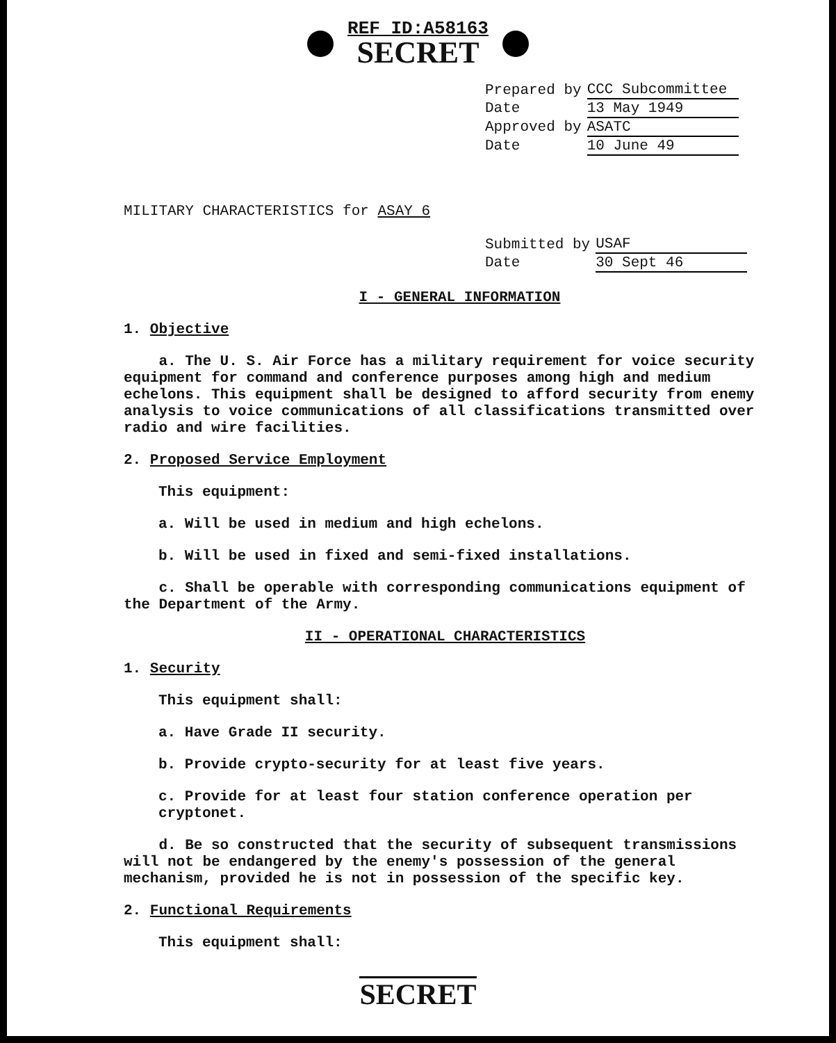REF ID:A58163 SECRET
| Prepared by | CCC Subcommittee |
| Date | 13 May 1949 |
| Approved by | ASATC |
| Date | 10 June 49 |
MILITARY CHARACTERISTICS for ASAY 6
| Submitted by | USAF |
| Date | 30 Sept 46 |
I - GENERAL INFORMATION
1. Objective
a. The U. S. Air Force has a military requirement for voice security equipment for command and conference purposes among high and medium echelons. This equipment shall be designed to afford security from enemy analysis to voice communications of all classifications transmitted over radio and wire facilities.
2. Proposed Service Employment
This equipment:
a. Will be used in medium and high echelons.
b. Will be used in fixed and semi-fixed installations.
c. Shall be operable with corresponding communications equipment of the Department of the Army.
II - OPERATIONAL CHARACTERISTICS
1. Security
This equipment shall:
a. Have Grade II security.
b. Provide crypto-security for at least five years.
c. Provide for at least four station conference operation per cryptonet.
d. Be so constructed that the security of subsequent transmissions will not be endangered by the enemy's possession of the general mechanism, provided he is not in possession of the specific key.
2. Functional Requirements
This equipment shall:
SECRET